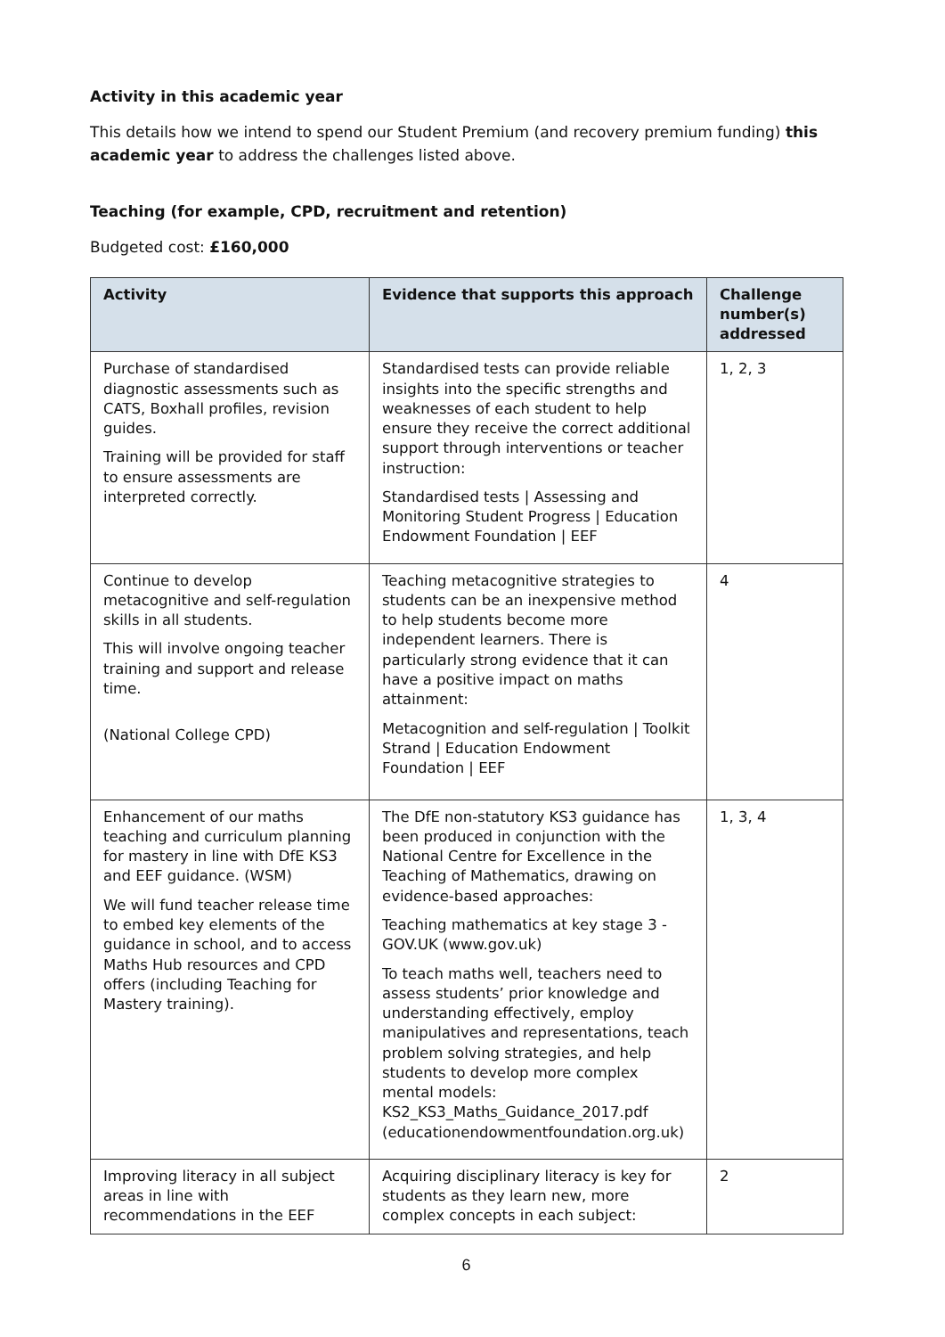Activity in this academic year
This details how we intend to spend our Student Premium (and recovery premium funding) this academic year to address the challenges listed above.
Teaching (for example, CPD, recruitment and retention)
Budgeted cost: £160,000
| Activity | Evidence that supports this approach | Challenge number(s) addressed |
| --- | --- | --- |
| Purchase of standardised diagnostic assessments such as CATS, Boxhall profiles, revision guides. Training will be provided for staff to ensure assessments are interpreted correctly. | Standardised tests can provide reliable insights into the specific strengths and weaknesses of each student to help ensure they receive the correct additional support through interventions or teacher instruction: Standardised tests / Assessing and Monitoring Student Progress / Education Endowment Foundation / EEF | 1, 2, 3 |
| Continue to develop metacognitive and self-regulation skills in all students. This will involve ongoing teacher training and support and release time. (National College CPD) | Teaching metacognitive strategies to students can be an inexpensive method to help students become more independent learners. There is particularly strong evidence that it can have a positive impact on maths attainment: Metacognition and self-regulation / Toolkit Strand / Education Endowment Foundation / EEF | 4 |
| Enhancement of our maths teaching and curriculum planning for mastery in line with DfE KS3 and EEF guidance. (WSM) We will fund teacher release time to embed key elements of the guidance in school, and to access Maths Hub resources and CPD offers (including Teaching for Mastery training). | The DfE non-statutory KS3 guidance has been produced in conjunction with the National Centre for Excellence in the Teaching of Mathematics, drawing on evidence-based approaches: Teaching mathematics at key stage 3 - GOV.UK (www.gov.uk) To teach maths well, teachers need to assess students’ prior knowledge and understanding effectively, employ manipulatives and representations, teach problem solving strategies, and help students to develop more complex mental models: KS2_KS3_Maths_Guidance_2017.pdf (educationendowmentfoundation.org.uk) | 1, 3, 4 |
| Improving literacy in all subject areas in line with recommendations in the EEF | Acquiring disciplinary literacy is key for students as they learn new, more complex concepts in each subject: | 2 |
6